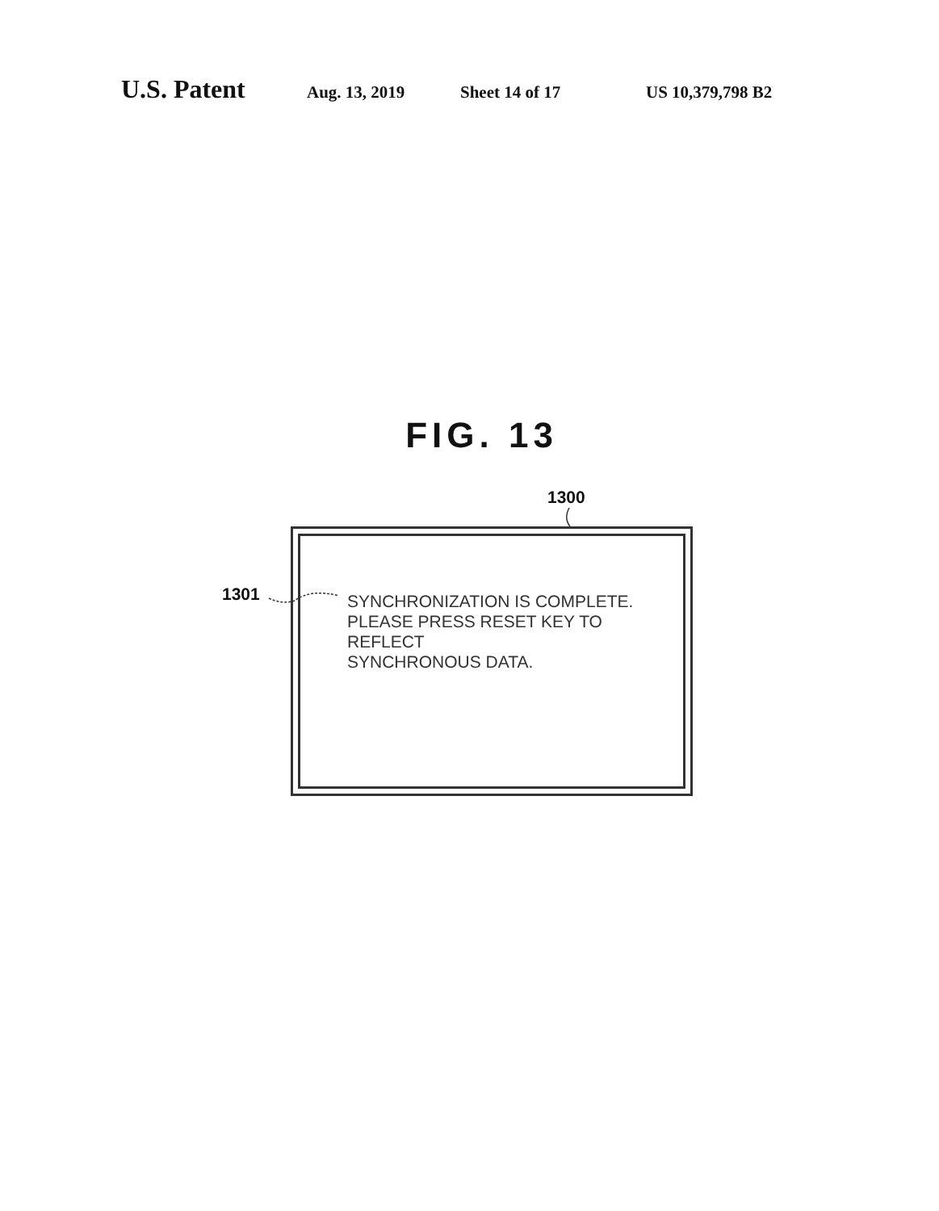U.S. Patent Aug. 13, 2019 Sheet 14 of 17 US 10,379,798 B2
FIG. 13
1300
1301
SYNCHRONIZATION IS COMPLETE.
PLEASE PRESS RESET KEY TO REFLECT
SYNCHRONOUS DATA.